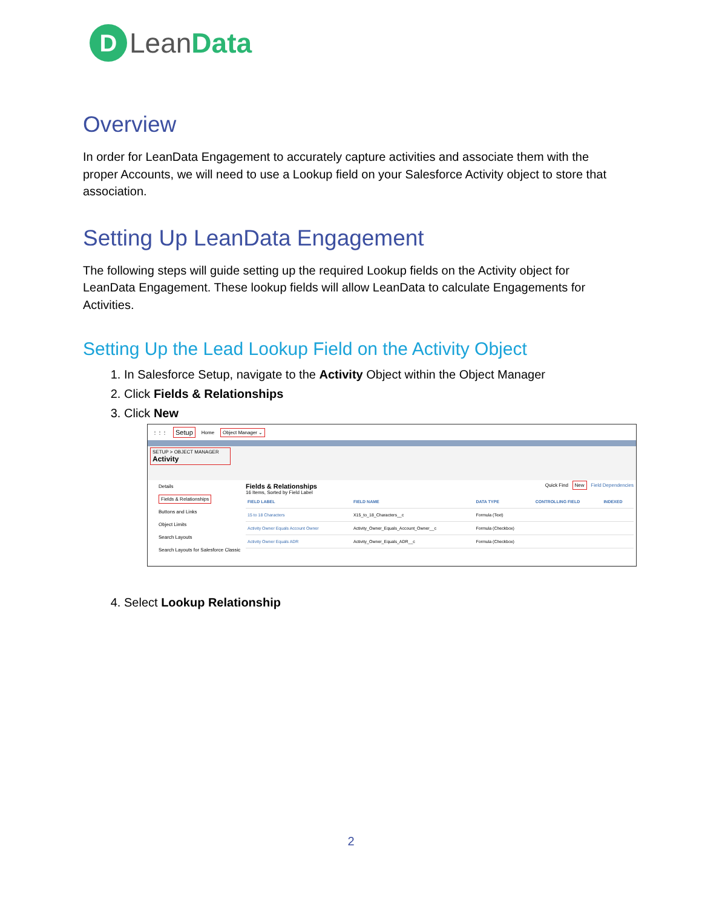D Lean Data
Overview
In order for LeanData Engagement to accurately capture activities and associate them with the proper Accounts, we will need to use a Lookup field on your Salesforce Activity object to store that association.
Setting Up LeanData Engagement
The following steps will guide setting up the required Lookup fields on the Activity object for LeanData Engagement. These lookup fields will allow LeanData to calculate Engagements for Activities.
Setting Up the Lead Lookup Field on the Activity Object
1. In Salesforce Setup, navigate to the Activity Object within the Object Manager
2. Click Fields & Relationships
3. Click New
⋮⋮⋮ Setup Home Object Manager ⌄
SETUP > OBJECT MANAGER
Activity
Details
Fields & Relationships
Buttons and Links
Object Limits
Search Layouts
Search Layouts for Salesforce Classic
Fields & Relationships
16 Items, Sorted by Field Label
Quick Find New Field Dependencies
| FIELD LABEL | FIELD NAME | DATA TYPE | CONTROLLING FIELD | INDEXED |
| --- | --- | --- | --- | --- |
| 15 to 18 Characters | X15_to_18_Characters__c | Formula (Text) | | |
| Activity Owner Equals Account Owner | Activity_Owner_Equals_Account_Owner__c | Formula (Checkbox) | | |
| Activity Owner Equals ADR | Activity_Owner_Equals_ADR__c | Formula (Checkbox) | | |
4. Select Lookup Relationship
2